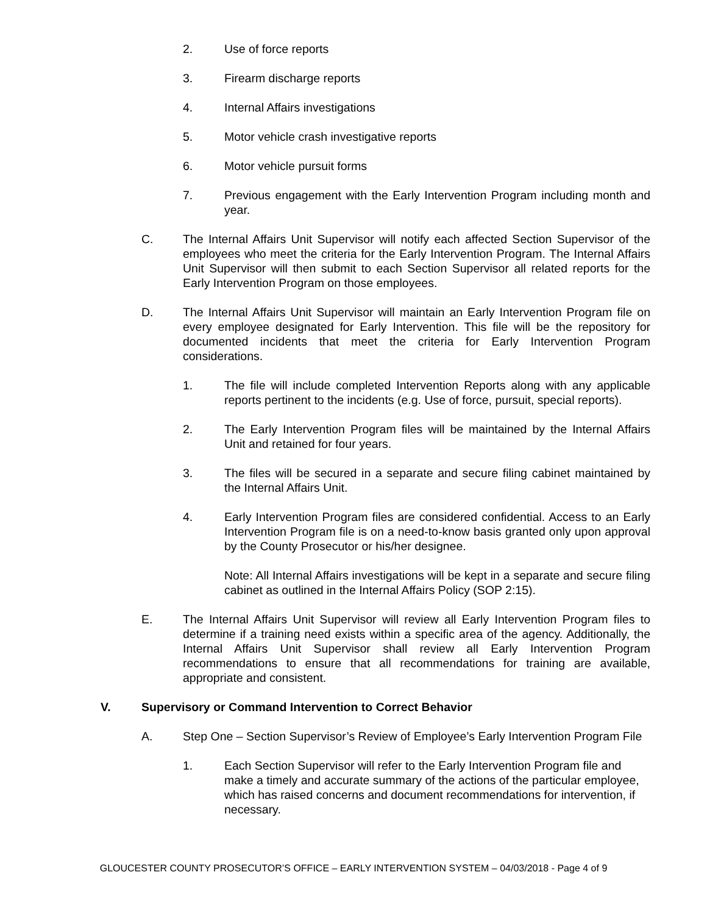2. Use of force reports
3. Firearm discharge reports
4. Internal Affairs investigations
5. Motor vehicle crash investigative reports
6. Motor vehicle pursuit forms
7. Previous engagement with the Early Intervention Program including month and year.
C. The Internal Affairs Unit Supervisor will notify each affected Section Supervisor of the employees who meet the criteria for the Early Intervention Program. The Internal Affairs Unit Supervisor will then submit to each Section Supervisor all related reports for the Early Intervention Program on those employees.
D. The Internal Affairs Unit Supervisor will maintain an Early Intervention Program file on every employee designated for Early Intervention. This file will be the repository for documented incidents that meet the criteria for Early Intervention Program considerations.
1. The file will include completed Intervention Reports along with any applicable reports pertinent to the incidents (e.g. Use of force, pursuit, special reports).
2. The Early Intervention Program files will be maintained by the Internal Affairs Unit and retained for four years.
3. The files will be secured in a separate and secure filing cabinet maintained by the Internal Affairs Unit.
4. Early Intervention Program files are considered confidential. Access to an Early Intervention Program file is on a need-to-know basis granted only upon approval by the County Prosecutor or his/her designee.
Note: All Internal Affairs investigations will be kept in a separate and secure filing cabinet as outlined in the Internal Affairs Policy (SOP 2:15).
E. The Internal Affairs Unit Supervisor will review all Early Intervention Program files to determine if a training need exists within a specific area of the agency. Additionally, the Internal Affairs Unit Supervisor shall review all Early Intervention Program recommendations to ensure that all recommendations for training are available, appropriate and consistent.
V. Supervisory or Command Intervention to Correct Behavior
A. Step One – Section Supervisor’s Review of Employee’s Early Intervention Program File
1. Each Section Supervisor will refer to the Early Intervention Program file and make a timely and accurate summary of the actions of the particular employee, which has raised concerns and document recommendations for intervention, if necessary.
GLOUCESTER COUNTY PROSECUTOR’S OFFICE – EARLY INTERVENTION SYSTEM – 04/03/2018 - Page 4 of 9